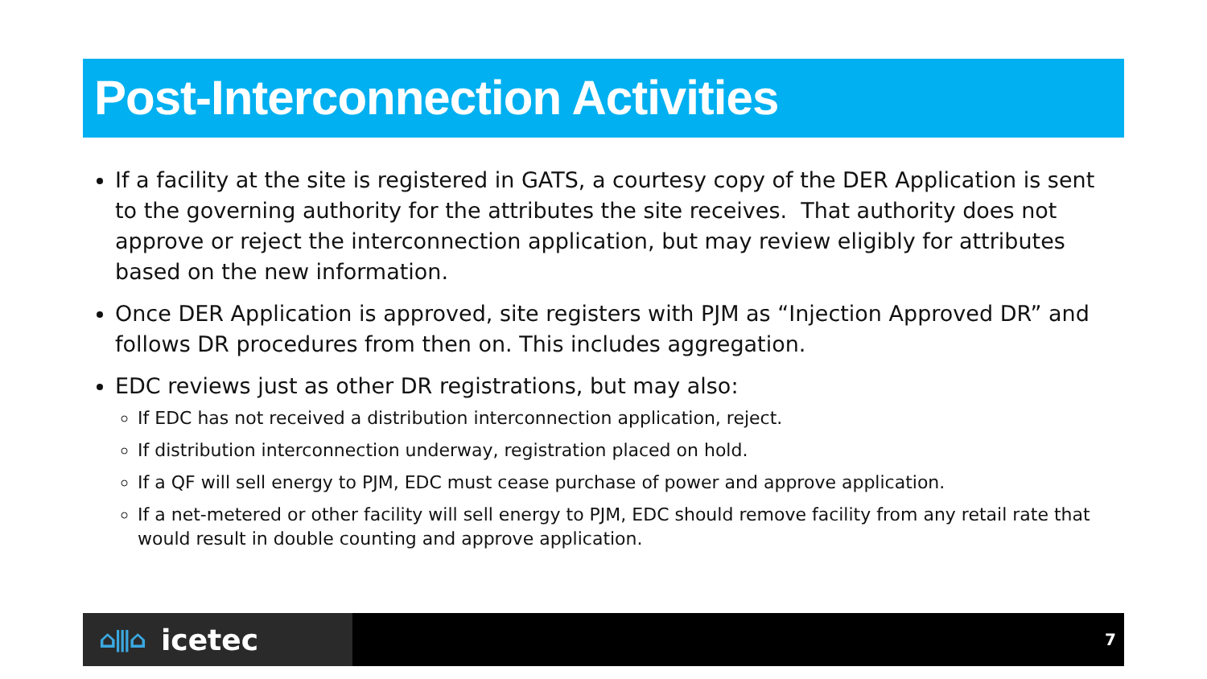Post-Interconnection Activities
If a facility at the site is registered in GATS, a courtesy copy of the DER Application is sent to the governing authority for the attributes the site receives. That authority does not approve or reject the interconnection application, but may review eligibly for attributes based on the new information.
Once DER Application is approved, site registers with PJM as “Injection Approved DR” and follows DR procedures from then on. This includes aggregation.
EDC reviews just as other DR registrations, but may also:
If EDC has not received a distribution interconnection application, reject.
If distribution interconnection underway, registration placed on hold.
If a QF will sell energy to PJM, EDC must cease purchase of power and approve application.
If a net-metered or other facility will sell energy to PJM, EDC should remove facility from any retail rate that would result in double counting and approve application.
⌂⫴⌂ icetec
7